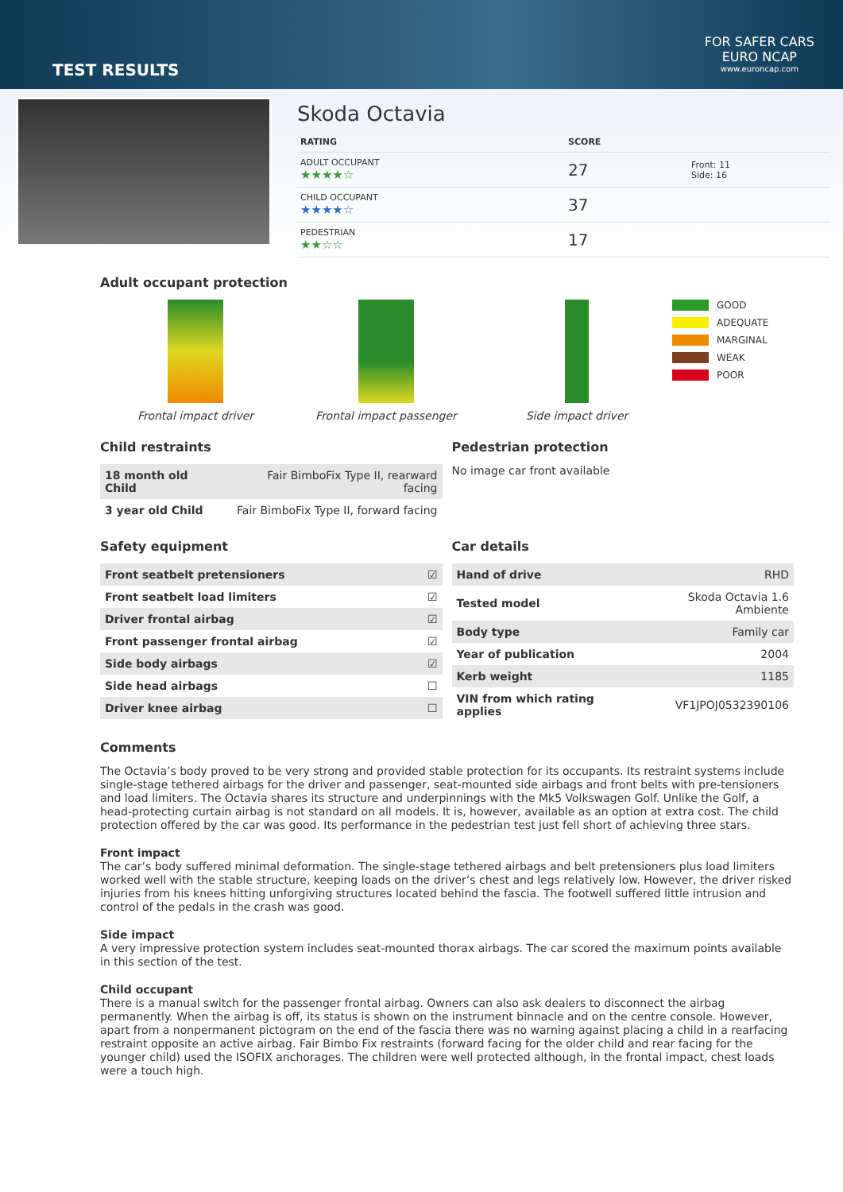TEST RESULTS
FOR SAFER CARS
EURO NCAP
www.euroncap.com
Skoda Octavia
| RATING | SCORE | |
| --- | --- | --- |
| ADULT OCCUPANT ★★★★☆ | 27 | Front: 11 Side: 16 |
| CHILD OCCUPANT ★★★★☆ | 37 | |
| PEDESTRIAN ★★☆☆ | 17 | |
Adult occupant protection
Frontal impact driver Frontal impact passenger Side impact driver
GOOD
ADEQUATE
MARGINAL
WEAK
POOR
Child restraints
| 18 month old Child | Fair BimboFix Type II, rearward facing |
| 3 year old Child | Fair BimboFix Type II, forward facing |
Pedestrian protection
No image car front available
Safety equipment
| Front seatbelt pretensioners | ☑ |
| Front seatbelt load limiters | ☑ |
| Driver frontal airbag | ☑ |
| Front passenger frontal airbag | ☑ |
| Side body airbags | ☑ |
| Side head airbags | ☐ |
| Driver knee airbag | ☐ |
Car details
| Hand of drive | RHD |
| Tested model | Skoda Octavia 1.6 Ambiente |
| Body type | Family car |
| Year of publication | 2004 |
| Kerb weight | 1185 |
| VIN from which rating applies | VF1JPOJ0532390106 |
Comments
The Octavia’s body proved to be very strong and provided stable protection for its occupants. Its restraint systems include single-stage tethered airbags for the driver and passenger, seat-mounted side airbags and front belts with pre-tensioners and load limiters. The Octavia shares its structure and underpinnings with the Mk5 Volkswagen Golf. Unlike the Golf, a head-protecting curtain airbag is not standard on all models. It is, however, available as an option at extra cost. The child protection offered by the car was good. Its performance in the pedestrian test just fell short of achieving three stars.
Front impact
The car’s body suffered minimal deformation. The single-stage tethered airbags and belt pretensioners plus load limiters worked well with the stable structure, keeping loads on the driver’s chest and legs relatively low. However, the driver risked injuries from his knees hitting unforgiving structures located behind the fascia. The footwell suffered little intrusion and control of the pedals in the crash was good.
Side impact
A very impressive protection system includes seat-mounted thorax airbags. The car scored the maximum points available in this section of the test.
Child occupant
There is a manual switch for the passenger frontal airbag. Owners can also ask dealers to disconnect the airbag permanently. When the airbag is off, its status is shown on the instrument binnacle and on the centre console. However, apart from a nonpermanent pictogram on the end of the fascia there was no warning against placing a child in a rearfacing restraint opposite an active airbag. Fair Bimbo Fix restraints (forward facing for the older child and rear facing for the younger child) used the ISOFIX anchorages. The children were well protected although, in the frontal impact, chest loads were a touch high.